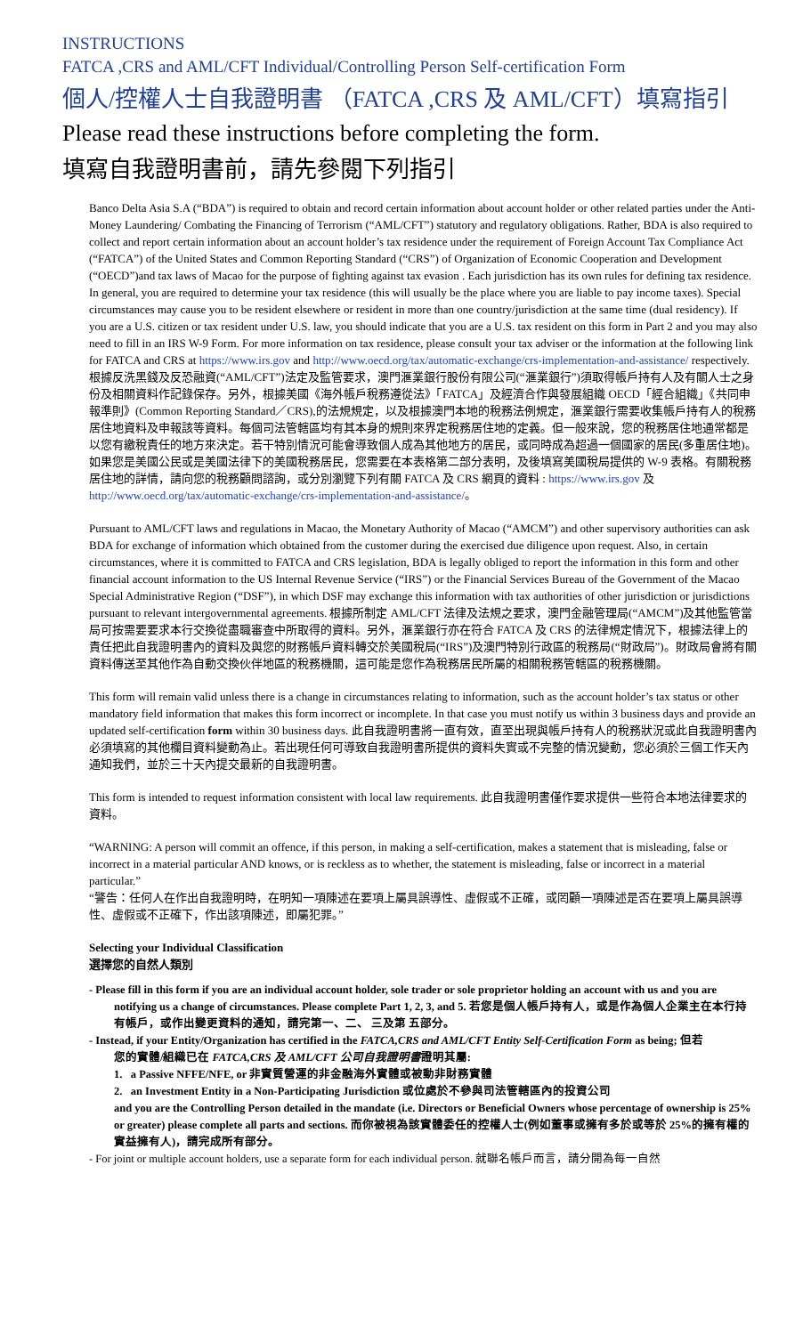INSTRUCTIONS
FATCA ,CRS and AML/CFT Individual/Controlling Person Self-certification Form
個人/控權人士自我證明書 （FATCA ,CRS 及 AML/CFT）填寫指引
Please read these instructions before completing the form.
填寫自我證明書前，請先參閱下列指引
Banco Delta Asia S.A (“BDA”) is required to obtain and record certain information about account holder or other related parties under the Anti-Money Laundering/ Combating the Financing of Terrorism (“AML/CFT”) statutory and regulatory obligations. Rather, BDA is also required to collect and report certain information about an account holder’s tax residence under the requirement of Foreign Account Tax Compliance Act (“FATCA”) of the United States and Common Reporting Standard (“CRS”) of Organization of Economic Cooperation and Development (“OECD”)and tax laws of Macao for the purpose of fighting against tax evasion . Each jurisdiction has its own rules for defining tax residence. In general, you are required to determine your tax residence (this will usually be the place where you are liable to pay income taxes). Special circumstances may cause you to be resident elsewhere or resident in more than one country/jurisdiction at the same time (dual residency). If you are a U.S. citizen or tax resident under U.S. law, you should indicate that you are a U.S. tax resident on this form in Part 2 and you may also need to fill in an IRS W-9 Form. For more information on tax residence, please consult your tax adviser or the information at the following link for FATCA and CRS at https://www.irs.gov and http://www.oecd.org/tax/automatic-exchange/crs-implementation-and-assistance/ respectively. 根據反洗黑錢及反恐融資(“AML/CFT”)法定及監管要求，澳門滙業銀行股份有限公司(“滙業銀行”)須取得帳戶持有人及有關人士之身份及相關資料作記錄保存。另外，根據美國《海外帳戶稅務遵從法》「FATCA」及經濟合作與發展組織 OECD「經合組織」《共同申報準則》(Common Reporting Standard／CRS),的法規規定，以及根據澳門本地的稅務法例規定，滙業銀行需要收集帳戶持有人的稅務居住地資料及申報該等資料。每個司法管轄區均有其本身的規則來界定稅務居住地的定義。但一般來說，您的稅務居住地通常都是以您有繳稅責任的地方來決定。若干特別情況可能會導致個人成為其他地方的居民，或同時成為超過一個國家的居民(多重居住地)。如果您是美國公民或是美國法律下的美國稅務居民，您需要在本表格第二部分表明，及後填寫美國稅局提供的 W-9 表格。有關稅務居住地的詳情，請向您的稅務顧問諮詢，或分別瀏覽下列有關 FATCA 及 CRS 網頁的資料 : https://www.irs.gov 及 http://www.oecd.org/tax/automatic-exchange/crs-implementation-and-assistance/。
Pursuant to AML/CFT laws and regulations in Macao, the Monetary Authority of Macao (“AMCM”) and other supervisory authorities can ask BDA for exchange of information which obtained from the customer during the exercised due diligence upon request. Also, in certain circumstances, where it is committed to FATCA and CRS legislation, BDA is legally obliged to report the information in this form and other financial account information to the US Internal Revenue Service (“IRS”) or the Financial Services Bureau of the Government of the Macao Special Administrative Region (“DSF”), in which DSF may exchange this information with tax authorities of other jurisdiction or jurisdictions pursuant to relevant intergovernmental agreements. 根據所制定 AML/CFT 法律及法規之要求，澳門金融管理局(“AMCM”)及其他監管當局可按需要要求本行交換從盡職審查中所取得的資料。另外，滙業銀行亦在符合 FATCA 及 CRS 的法律規定情況下，根據法律上的責任把此自我證明書內的資料及與您的財務帳戶資料轉交於美國稅局(“IRS”)及澳門特別行政區的稅務局(“財政局”)。財政局會將有關資料傳送至其他作為自動交換伙伴地區的稅務機關，這可能是您作為稅務居民所屬的相關稅務管轄區的稅務機關。
This form will remain valid unless there is a change in circumstances relating to information, such as the account holder’s tax status or other mandatory field information that makes this form incorrect or incomplete. In that case you must notify us within 3 business days and provide an updated self-certification form within 30 business days. 此自我證明書將一直有效，直至出現與帳戶持有人的稅務狀況或此自我證明書內必須填寫的其他欄目資料變動為止。若出現任何可導致自我證明書所提供的資料失實或不完整的情況變動，您必須於三個工作天內通知我們，並於三十天內提交最新的自我證明書。
This form is intended to request information consistent with local law requirements. 此自我證明書僅作要求提供一些符合本地法律要求的資料。
“WARNING: A person will commit an offence, if this person, in making a self-certification, makes a statement that is misleading, false or incorrect in a material particular AND knows, or is reckless as to whether, the statement is misleading, false or incorrect in a material particular.”
“警告：任何人在作出自我證明時，在明知一項陳述在要項上屬具誤導性、虛假或不正確，或罔顧一項陳述是否在要項上屬具誤導性、虛假或不正確下，作出該項陳述，即屬犯罪。”
Selecting your Individual Classification
選擇您的自然人類別
- Please fill in this form if you are an individual account holder, sole trader or sole proprietor holding an account with us and you are
notifying us a change of circumstances. Please complete Part 1, 2, 3, and 5. 若您是個人帳戶持有人，或是作為個人企業主在本行持有帳戶，或作出變更資料的通知，請完第一、二、 三及第 五部分。
- Instead, if your Entity/Organization has certified in the FATCA,CRS and AML/CFT Entity Self-Certification Form as being; 但若
您的實體/組織已在 FATCA,CRS 及 AML/CFT 公司自我證明書證明其屬:
1. a Passive NFFE/NFE, or 非實質營運的非金融海外實體或被動非財務實體
2. an Investment Entity in a Non-Participating Jurisdiction 或位處於不參與司法管轄區內的投資公司
and you are the Controlling Person detailed in the mandate (i.e. Directors or Beneficial Owners whose percentage of ownership is 25% or greater) please complete all parts and sections. 而你被視為該實體委任的控權人士(例如董事或擁有多於或等於 25%的擁有權的實益擁有人)，請完成所有部分。
- For joint or multiple account holders, use a separate form for each individual person. 就聯名帳戶而言，請分開為每一自然